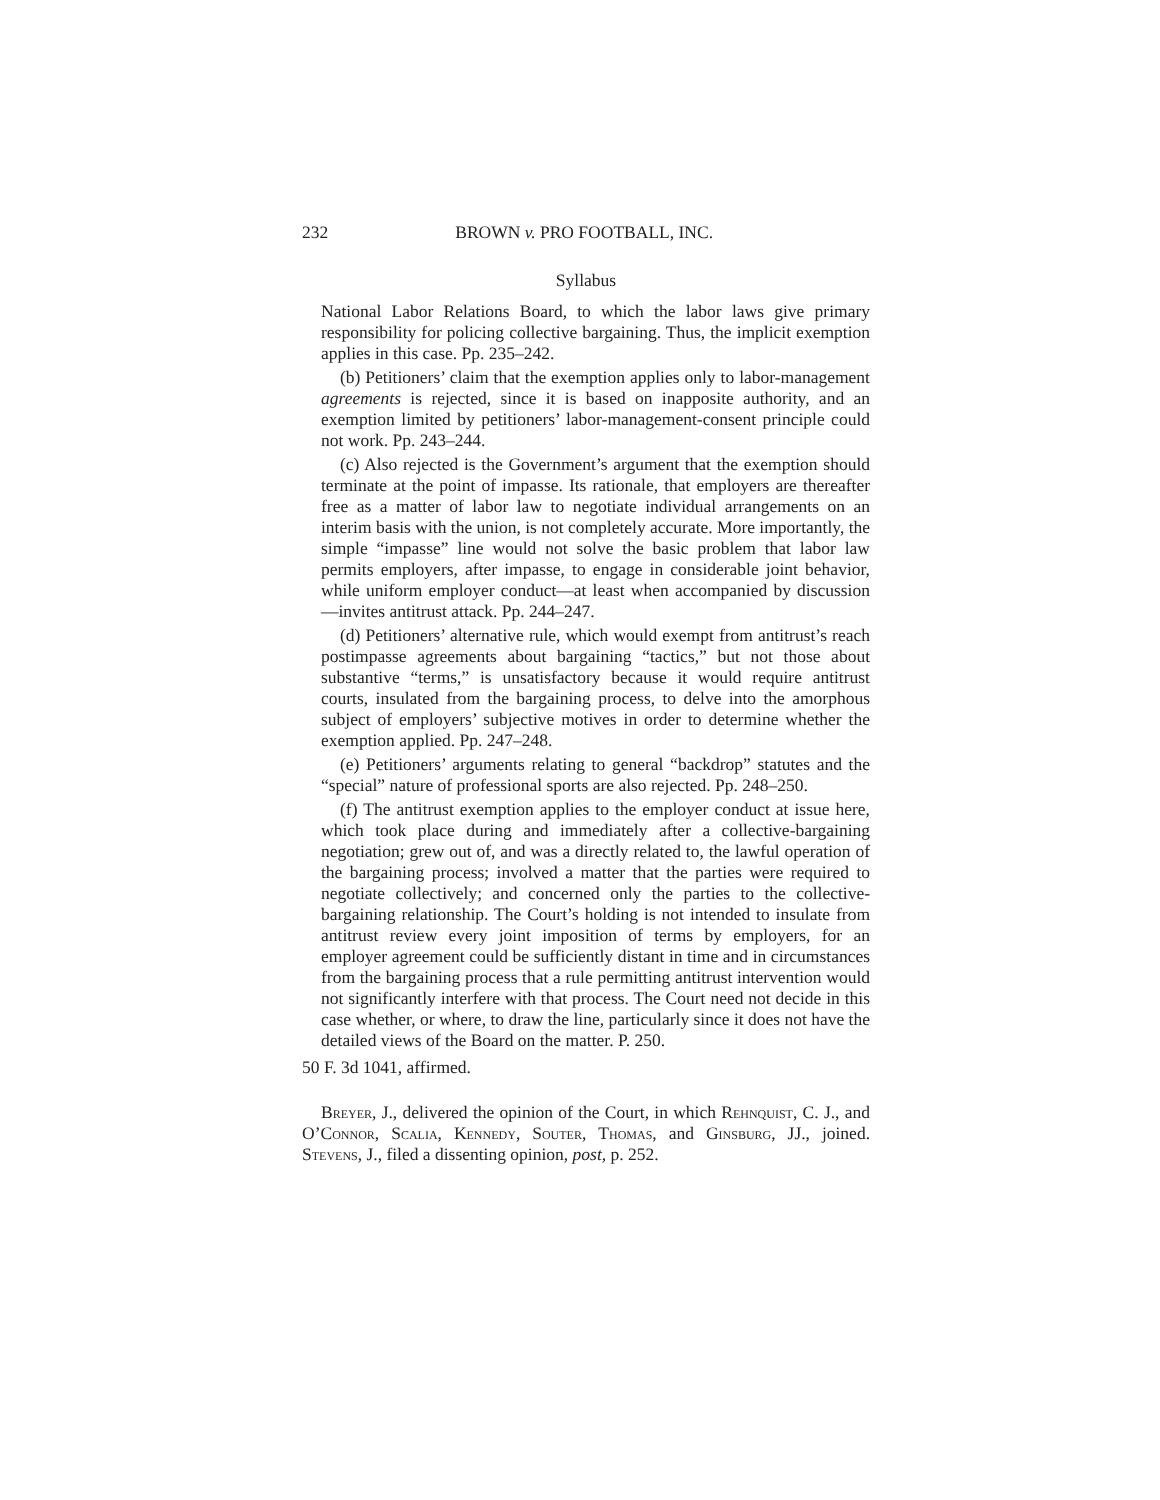232 BROWN v. PRO FOOTBALL, INC.
Syllabus
National Labor Relations Board, to which the labor laws give primary responsibility for policing collective bargaining. Thus, the implicit exemption applies in this case. Pp. 235–242.
(b) Petitioners’ claim that the exemption applies only to labor-management agreements is rejected, since it is based on inapposite authority, and an exemption limited by petitioners’ labor-management-consent principle could not work. Pp. 243–244.
(c) Also rejected is the Government’s argument that the exemption should terminate at the point of impasse. Its rationale, that employers are thereafter free as a matter of labor law to negotiate individual arrangements on an interim basis with the union, is not completely accurate. More importantly, the simple “impasse” line would not solve the basic problem that labor law permits employers, after impasse, to engage in considerable joint behavior, while uniform employer conduct—at least when accompanied by discussion—invites antitrust attack. Pp. 244–247.
(d) Petitioners’ alternative rule, which would exempt from antitrust’s reach postimpasse agreements about bargaining “tactics,” but not those about substantive “terms,” is unsatisfactory because it would require antitrust courts, insulated from the bargaining process, to delve into the amorphous subject of employers’ subjective motives in order to determine whether the exemption applied. Pp. 247–248.
(e) Petitioners’ arguments relating to general “backdrop” statutes and the “special” nature of professional sports are also rejected. Pp. 248–250.
(f) The antitrust exemption applies to the employer conduct at issue here, which took place during and immediately after a collective-bargaining negotiation; grew out of, and was a directly related to, the lawful operation of the bargaining process; involved a matter that the parties were required to negotiate collectively; and concerned only the parties to the collective-bargaining relationship. The Court’s holding is not intended to insulate from antitrust review every joint imposition of terms by employers, for an employer agreement could be sufficiently distant in time and in circumstances from the bargaining process that a rule permitting antitrust intervention would not significantly interfere with that process. The Court need not decide in this case whether, or where, to draw the line, particularly since it does not have the detailed views of the Board on the matter. P. 250.
50 F. 3d 1041, affirmed.
Breyer, J., delivered the opinion of the Court, in which Rehnquist, C. J., and O’Connor, Scalia, Kennedy, Souter, Thomas, and Ginsburg, JJ., joined. Stevens, J., filed a dissenting opinion, post, p. 252.